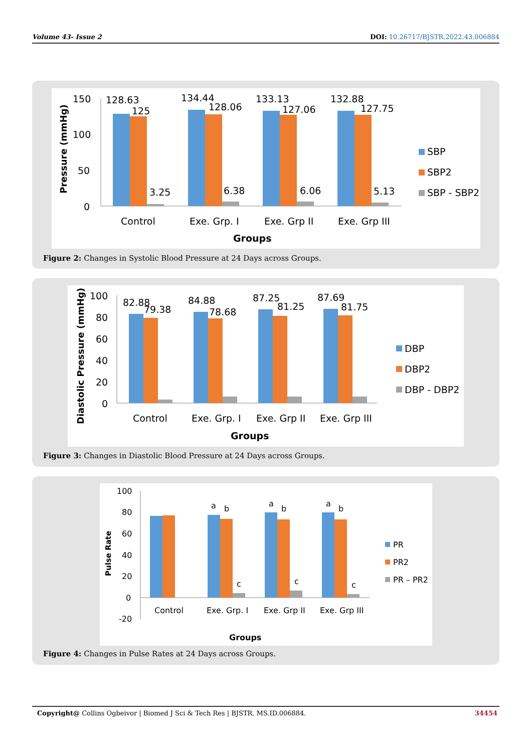Volume 43- Issue 2 DOI: 10.26717/BJSTR.2022.43.006884
Pressure (mmHg)
150
100
50
0
128.63
125
3.25
134.44
128.06
6.38
133.13
127.06
6.06
132.88
127.75
5.13
Control
Exe. Grp. I
Exe. Grp II
Exe. Grp III
Groups
SBP
SBP2
SBP - SBP2
Figure 2: Changes in Systolic Blood Pressure at 24 Days across Groups.
Diastolic Pressure (mmHg)
100
80
60
40
20
0
82.88
79.38
84.88
78.68
87.25
81.25
87.69
81.75
Control
Exe. Grp. I
Exe. Grp II
Exe. Grp III
Groups
DBP
DBP2
DBP - DBP2
Figure 3: Changes in Diastolic Blood Pressure at 24 Days across Groups.
Pulse Rate
100
80
60
40
20
0
-20
a
b
c
a
b
c
a
b
c
Control
Exe. Grp. I
Exe. Grp II
Exe. Grp III
Groups
PR
PR2
PR – PR2
Figure 4: Changes in Pulse Rates at 24 Days across Groups.
Copyright@ Collins Ogbeivor | Biomed J Sci & Tech Res | BJSTR. MS.ID.006884. 34454